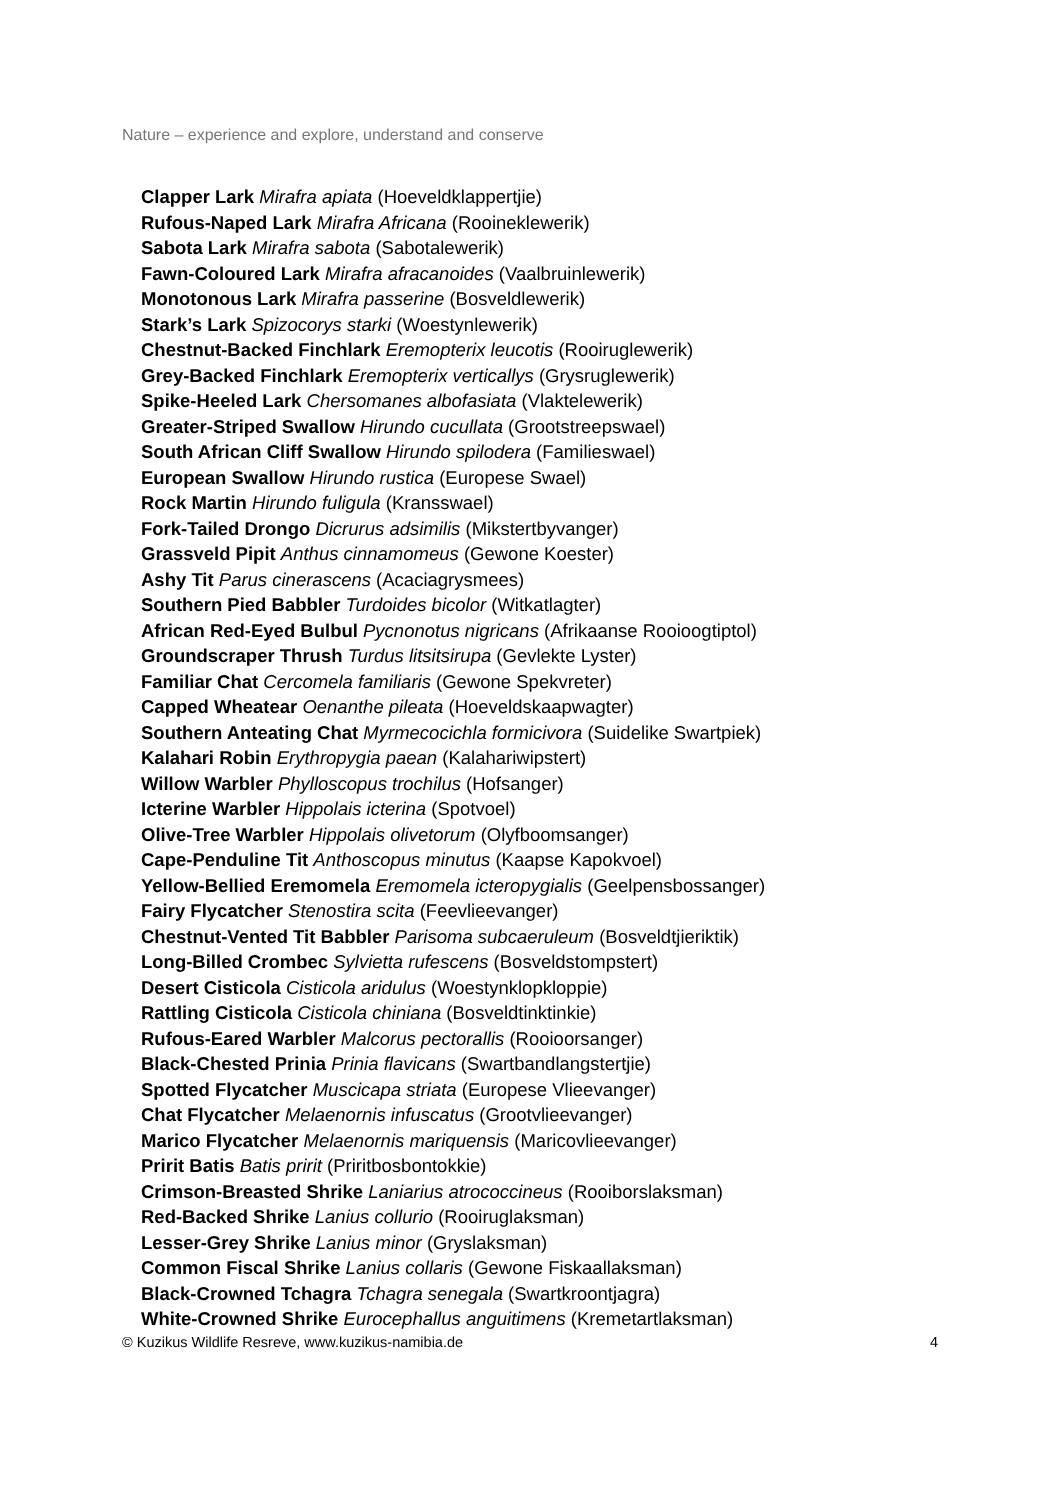Nature – experience and explore, understand and conserve
Clapper Lark Mirafra apiata (Hoeveldklappertjie)
Rufous-Naped Lark Mirafra Africana (Rooineklewerik)
Sabota Lark Mirafra sabota (Sabotalewerik)
Fawn-Coloured Lark Mirafra afracanoides (Vaalbruinlewerik)
Monotonous Lark Mirafra passerine (Bosveldlewerik)
Stark’s Lark Spizocorys starki (Woestynlewerik)
Chestnut-Backed Finchlark Eremopterix leucotis (Rooiruglewerik)
Grey-Backed Finchlark Eremopterix verticallys (Grysruglewerik)
Spike-Heeled Lark Chersomanes albofasiata (Vlaktelewerik)
Greater-Striped Swallow Hirundo cucullata (Grootstreepswael)
South African Cliff Swallow Hirundo spilodera (Familieswael)
European Swallow Hirundo rustica (Europese Swael)
Rock Martin Hirundo fuligula (Kransswael)
Fork-Tailed Drongo Dicrurus adsimilis (Mikstertbyvanger)
Grassveld Pipit Anthus cinnamomeus (Gewone Koester)
Ashy Tit Parus cinerascens (Acaciagrysmees)
Southern Pied Babbler Turdoides bicolor (Witkatlagter)
African Red-Eyed Bulbul Pycnonotus nigricans (Afrikaanse Rooioogtiptol)
Groundscraper Thrush Turdus litsitsirupa (Gevlekte Lyster)
Familiar Chat Cercomela familiaris (Gewone Spekvreter)
Capped Wheatear Oenanthe pileata (Hoeveldskaapwagter)
Southern Anteating Chat Myrmecocichla formicivora (Suidelike Swartpiek)
Kalahari Robin Erythropygia paean (Kalahariwipstert)
Willow Warbler Phylloscopus trochilus (Hofsanger)
Icterine Warbler Hippolais icterina (Spotvoel)
Olive-Tree Warbler Hippolais olivetorum (Olyfboomsanger)
Cape-Penduline Tit Anthoscopus minutus (Kaapse Kapokvoel)
Yellow-Bellied Eremomela Eremomela icteropygialis (Geelpensbossanger)
Fairy Flycatcher Stenostira scita (Feevlieevanger)
Chestnut-Vented Tit Babbler Parisoma subcaeruleum (Bosveldtjieriktik)
Long-Billed Crombec Sylvietta rufescens (Bosveldstompstert)
Desert Cisticola Cisticola aridulus (Woestynklopkloppie)
Rattling Cisticola Cisticola chiniana (Bosveldtinktinkie)
Rufous-Eared Warbler Malcorus pectorallis (Rooioorsanger)
Black-Chested Prinia Prinia flavicans (Swartbandlangstertjie)
Spotted Flycatcher Muscicapa striata (Europese Vlieevanger)
Chat Flycatcher Melaenornis infuscatus (Grootvlieevanger)
Marico Flycatcher Melaenornis mariquensis (Maricovlieevanger)
Pririt Batis Batis pririt (Priritbosbontokkie)
Crimson-Breasted Shrike Laniarius atrococcineus (Rooiborslaksman)
Red-Backed Shrike Lanius collurio (Rooiruglaksman)
Lesser-Grey Shrike Lanius minor (Gryslaksman)
Common Fiscal Shrike Lanius collaris (Gewone Fiskaallaksman)
Black-Crowned Tchagra Tchagra senegala (Swartkroontjagra)
White-Crowned Shrike Eurocephallus anguitimens (Kremetartlaksman)
© Kuzikus Wildlife Resreve, www.kuzikus-namibia.de 4